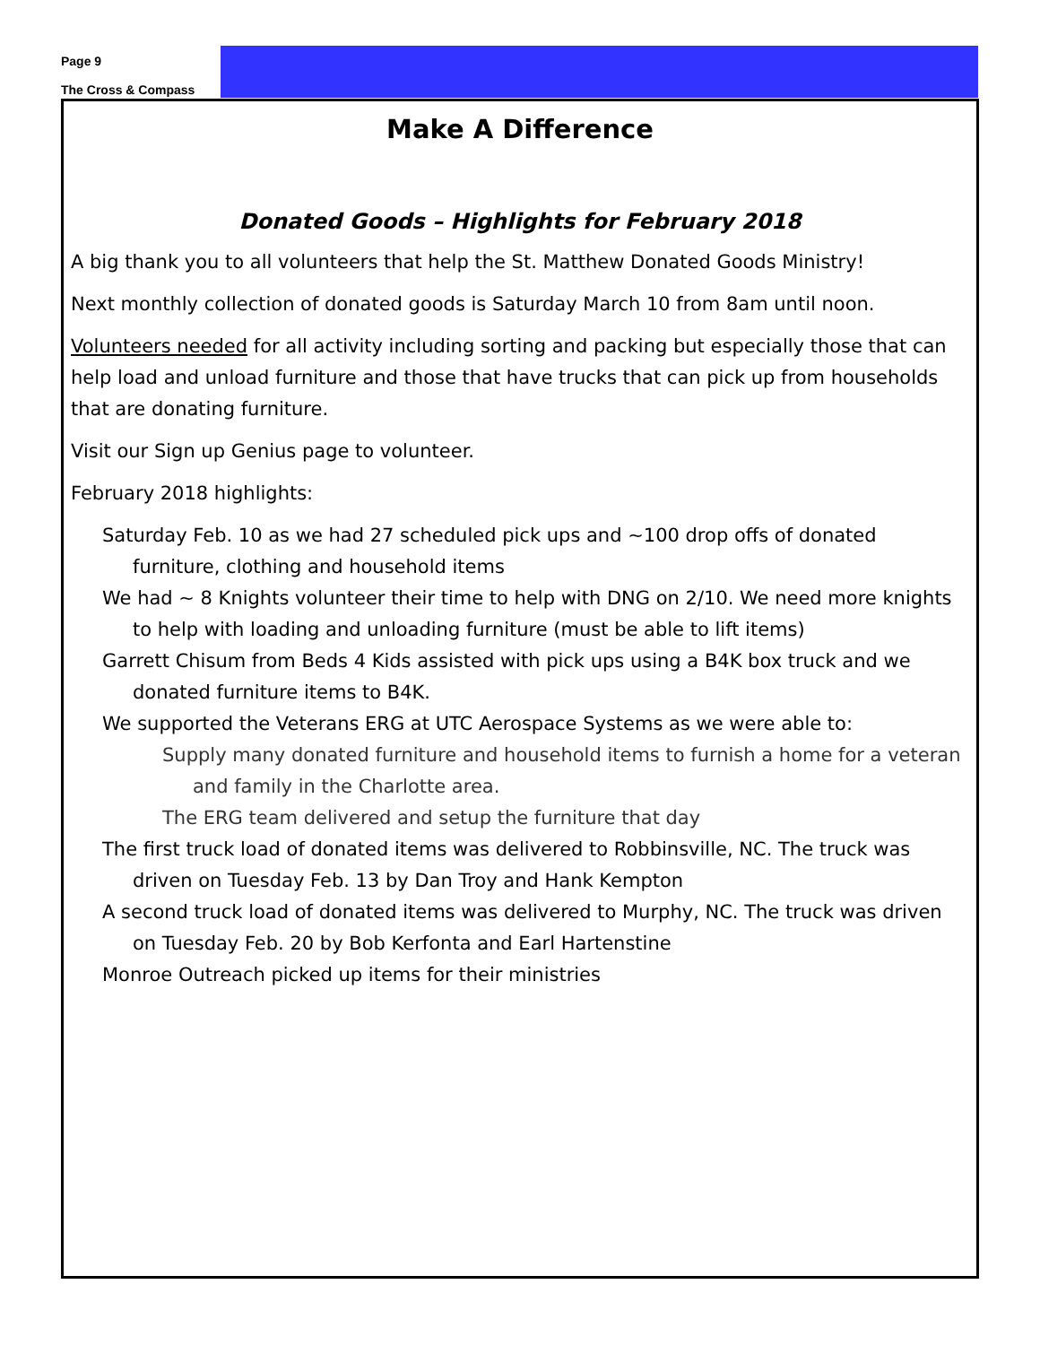Page 9
The Cross & Compass
Make A Difference
Donated Goods – Highlights for February 2018
A big thank you to all volunteers that help the St. Matthew Donated Goods Ministry!
Next monthly collection of donated goods is Saturday March 10 from 8am until noon.
Volunteers needed for all activity including sorting and packing but especially those that can help load and unload furniture and those that have trucks that can pick up from households that are donating furniture.
Visit our Sign up Genius page to volunteer.
February 2018 highlights:
Saturday Feb. 10 as we had 27 scheduled pick ups and ~100 drop offs of donated furniture, clothing and household items
We had ~ 8 Knights volunteer their time to help with DNG on 2/10. We need more knights to help with loading and unloading furniture (must be able to lift items)
Garrett Chisum from Beds 4 Kids assisted with pick ups using a B4K box truck and we donated furniture items to B4K.
We supported the Veterans ERG at UTC Aerospace Systems as we were able to:
Supply many donated furniture and household items to furnish a home for a veteran and family in the Charlotte area.
The ERG team delivered and setup the furniture that day
The first truck load of donated items was delivered to Robbinsville, NC. The truck was driven on Tuesday Feb. 13 by Dan Troy and Hank Kempton
A second truck load of donated items was delivered to Murphy, NC. The truck was driven on Tuesday Feb. 20 by Bob Kerfonta and Earl Hartenstine
Monroe Outreach picked up items for their ministries